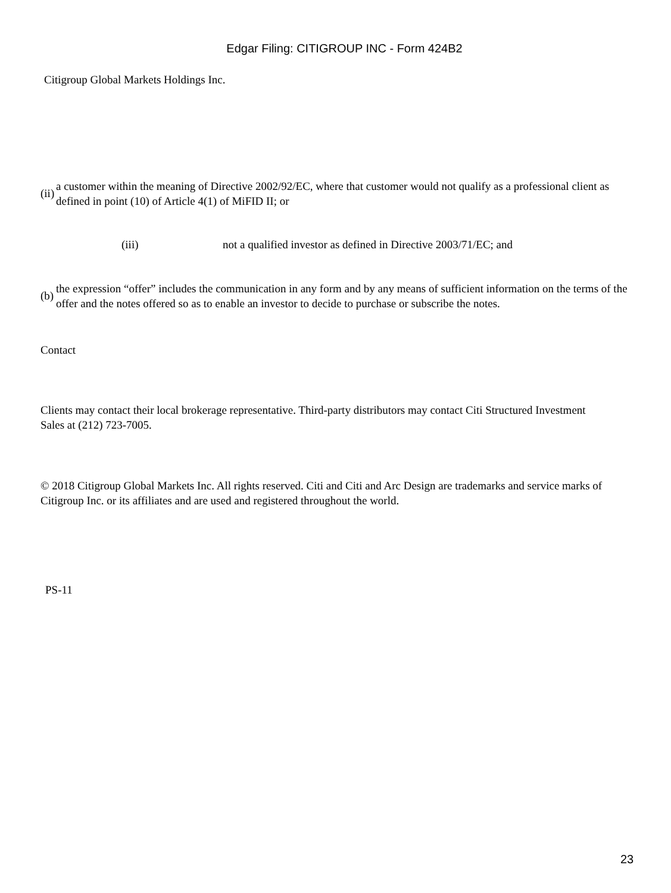Edgar Filing: CITIGROUP INC - Form 424B2
Citigroup Global Markets Holdings Inc.
(ii) a customer within the meaning of Directive 2002/92/EC, where that customer would not qualify as a professional client as defined in point (10) of Article 4(1) of MiFID II; or
(iii) not a qualified investor as defined in Directive 2003/71/EC; and
(b) the expression “offer” includes the communication in any form and by any means of sufficient information on the terms of the offer and the notes offered so as to enable an investor to decide to purchase or subscribe the notes.
Contact
Clients may contact their local brokerage representative. Third-party distributors may contact Citi Structured Investment Sales at (212) 723-7005.
© 2018 Citigroup Global Markets Inc. All rights reserved. Citi and Citi and Arc Design are trademarks and service marks of Citigroup Inc. or its affiliates and are used and registered throughout the world.
PS-11
23